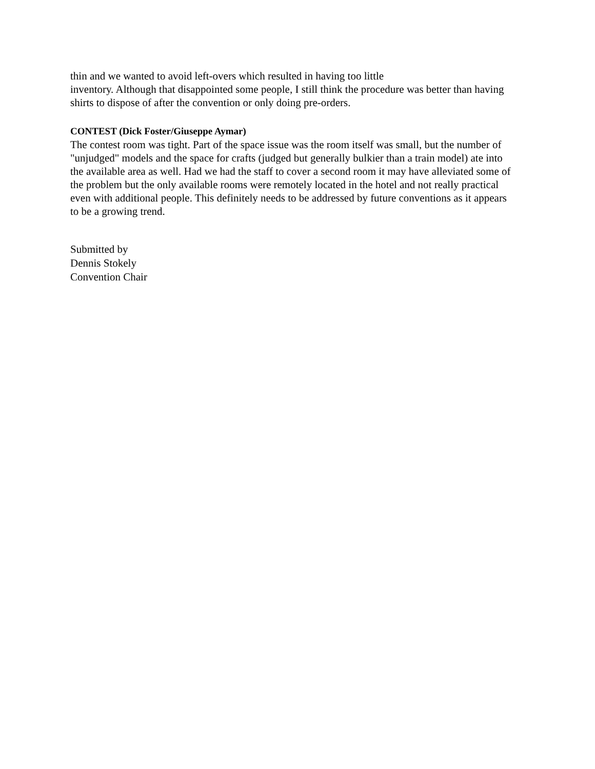thin and we wanted to avoid left-overs which resulted in having too little
inventory. Although that disappointed some people, I still think the procedure was better than having shirts to dispose of after the convention or only doing pre-orders.
CONTEST (Dick Foster/Giuseppe Aymar)
The contest room was tight. Part of the space issue was the room itself was small, but the number of "unjudged" models and the space for crafts (judged but generally bulkier than a train model) ate into the available area as well. Had we had the staff to cover a second room it may have alleviated some of the problem but the only available rooms were remotely located in the hotel and not really practical even with additional people. This definitely needs to be addressed by future conventions as it appears to be a growing trend.
Submitted by
Dennis Stokely
Convention Chair